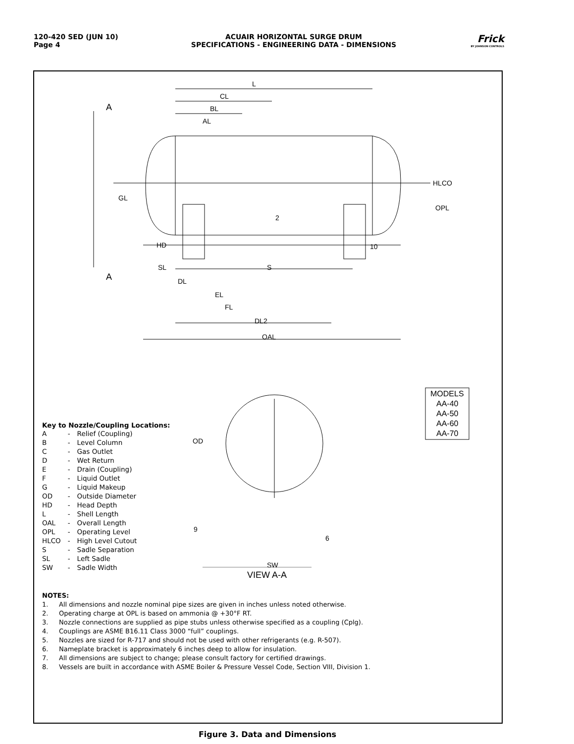120-420 SED (JUN 10)
Page 4
ACUAIR HORIZONTAL SURGE DRUM
SPECIFICATIONS - ENGINEERING DATA - DIMENSIONS
Frick
BY JOHNSON CONTROLS
L
CL
BL
AL
HLCO
OPL
GL
HD
SL
S
DL
EL
FL
DL2
OAL
A
A
2
10
OD
9
6
MODELS
AA-40
AA-50
AA-60
AA-70
SW
VIEW A-A
Key to Nozzle/Coupling Locations:
| A | - | Relief (Coupling) |
| B | - | Level Column |
| C | - | Gas Outlet |
| D | - | Wet Return |
| E | - | Drain (Coupling) |
| F | - | Liquid Outlet |
| G | - | Liquid Makeup |
| OD | - | Outside Diameter |
| HD | - | Head Depth |
| L | - | Shell Length |
| OAL | - | Overall Length |
| OPL | - | Operating Level |
| HLCO | - | High Level Cutout |
| S | - | Sadle Separation |
| SL | - | Left Sadle |
| SW | - | Sadle Width |
NOTES:
1. All dimensions and nozzle nominal pipe sizes are given in inches unless noted otherwise.
2. Operating charge at OPL is based on ammonia @ +30°F RT.
3. Nozzle connections are supplied as pipe stubs unless otherwise specified as a coupling (Cplg).
4. Couplings are ASME B16.11 Class 3000 “full” couplings.
5. Nozzles are sized for R-717 and should not be used with other refrigerants (e.g. R-507).
6. Nameplate bracket is approximately 6 inches deep to allow for insulation.
7. All dimensions are subject to change; please consult factory for certified drawings.
8. Vessels are built in accordance with ASME Boiler & Pressure Vessel Code, Section VIII, Division 1.
Figure 3. Data and Dimensions